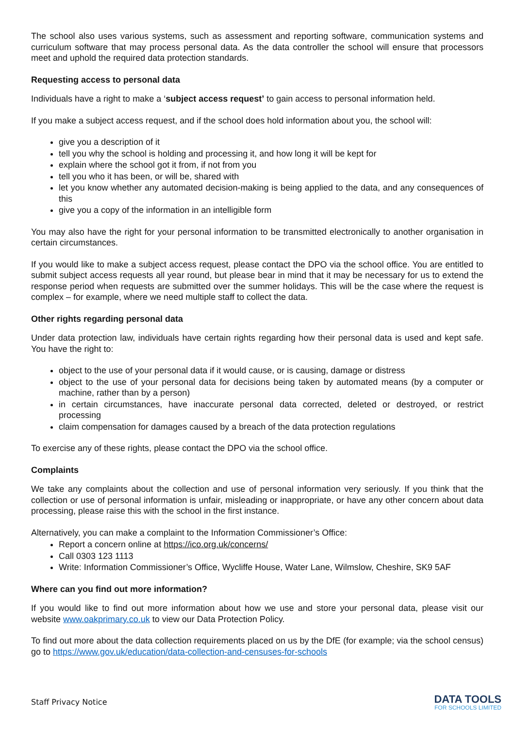The school also uses various systems, such as assessment and reporting software, communication systems and curriculum software that may process personal data. As the data controller the school will ensure that processors meet and uphold the required data protection standards.
Requesting access to personal data
Individuals have a right to make a ‘subject access request’ to gain access to personal information held.
If you make a subject access request, and if the school does hold information about you, the school will:
give you a description of it
tell you why the school is holding and processing it, and how long it will be kept for
explain where the school got it from, if not from you
tell you who it has been, or will be, shared with
let you know whether any automated decision-making is being applied to the data, and any consequences of this
give you a copy of the information in an intelligible form
You may also have the right for your personal information to be transmitted electronically to another organisation in certain circumstances.
If you would like to make a subject access request, please contact the DPO via the school office. You are entitled to submit subject access requests all year round, but please bear in mind that it may be necessary for us to extend the response period when requests are submitted over the summer holidays. This will be the case where the request is complex – for example, where we need multiple staff to collect the data.
Other rights regarding personal data
Under data protection law, individuals have certain rights regarding how their personal data is used and kept safe. You have the right to:
object to the use of your personal data if it would cause, or is causing, damage or distress
object to the use of your personal data for decisions being taken by automated means (by a computer or machine, rather than by a person)
in certain circumstances, have inaccurate personal data corrected, deleted or destroyed, or restrict processing
claim compensation for damages caused by a breach of the data protection regulations
To exercise any of these rights, please contact the DPO via the school office.
Complaints
We take any complaints about the collection and use of personal information very seriously. If you think that the collection or use of personal information is unfair, misleading or inappropriate, or have any other concern about data processing, please raise this with the school in the first instance.
Alternatively, you can make a complaint to the Information Commissioner’s Office:
Report a concern online at https://ico.org.uk/concerns/
Call 0303 123 1113
Write: Information Commissioner’s Office, Wycliffe House, Water Lane, Wilmslow, Cheshire, SK9 5AF
Where can you find out more information?
If you would like to find out more information about how we use and store your personal data, please visit our website www.oakprimary.co.uk to view our Data Protection Policy.
To find out more about the data collection requirements placed on us by the DfE (for example; via the school census) go to https://www.gov.uk/education/data-collection-and-censuses-for-schools
Staff Privacy Notice
DATA TOOLS
FOR SCHOOLS LIMITED